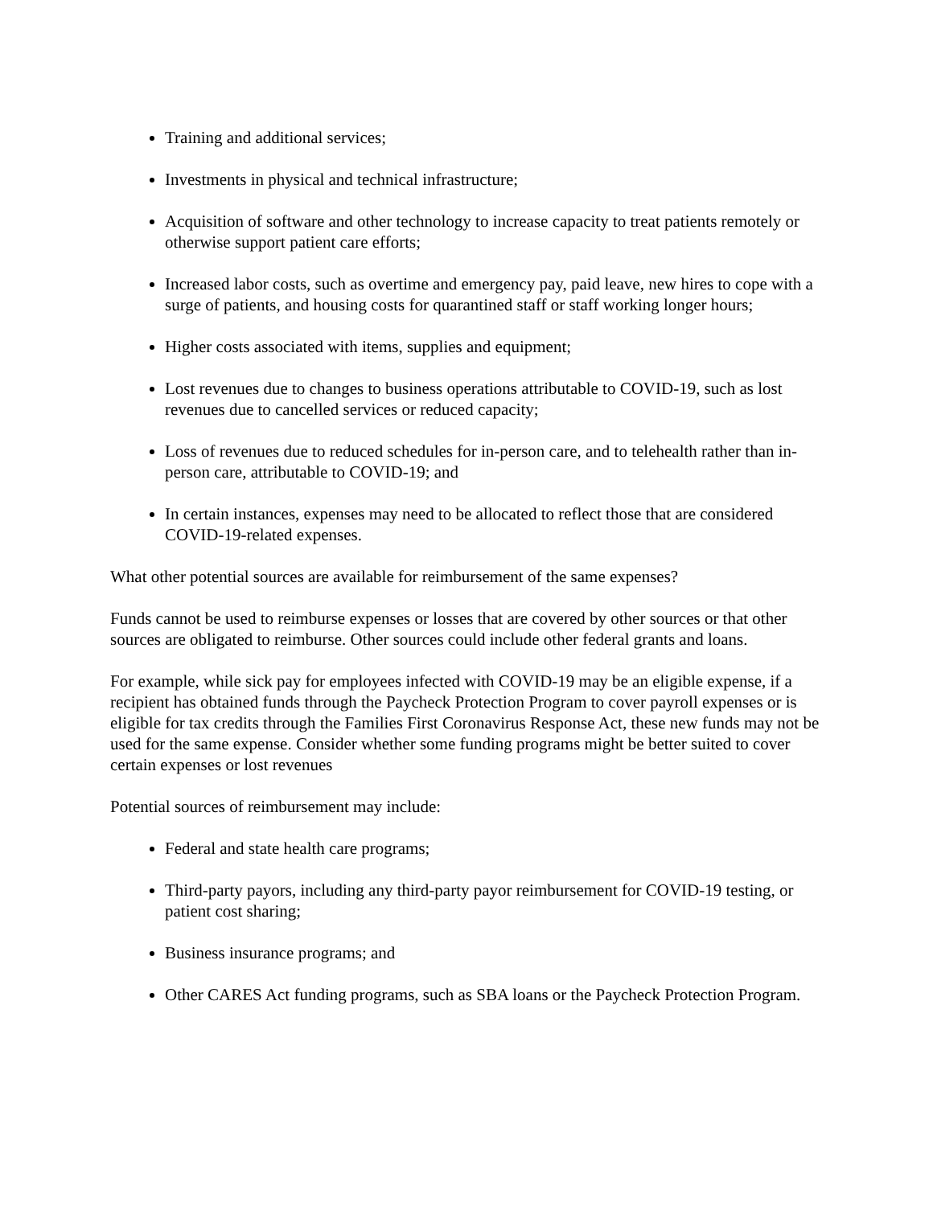Training and additional services;
Investments in physical and technical infrastructure;
Acquisition of software and other technology to increase capacity to treat patients remotely or otherwise support patient care efforts;
Increased labor costs, such as overtime and emergency pay, paid leave, new hires to cope with a surge of patients, and housing costs for quarantined staff or staff working longer hours;
Higher costs associated with items, supplies and equipment;
Lost revenues due to changes to business operations attributable to COVID-19, such as lost revenues due to cancelled services or reduced capacity;
Loss of revenues due to reduced schedules for in-person care, and to telehealth rather than in-person care, attributable to COVID-19; and
In certain instances, expenses may need to be allocated to reflect those that are considered COVID-19-related expenses.
What other potential sources are available for reimbursement of the same expenses?
Funds cannot be used to reimburse expenses or losses that are covered by other sources or that other sources are obligated to reimburse. Other sources could include other federal grants and loans.
For example, while sick pay for employees infected with COVID-19 may be an eligible expense, if a recipient has obtained funds through the Paycheck Protection Program to cover payroll expenses or is eligible for tax credits through the Families First Coronavirus Response Act, these new funds may not be used for the same expense. Consider whether some funding programs might be better suited to cover certain expenses or lost revenues
Potential sources of reimbursement may include:
Federal and state health care programs;
Third-party payors, including any third-party payor reimbursement for COVID-19 testing, or patient cost sharing;
Business insurance programs; and
Other CARES Act funding programs, such as SBA loans or the Paycheck Protection Program.